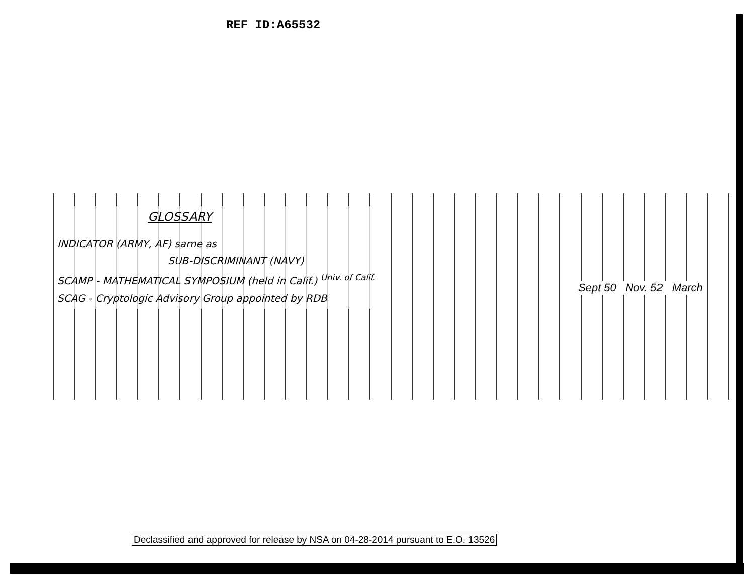REF ID:A65532
GLOSSARY
INDICATOR (ARMY, AF) same as
SUB-DISCRIMINANT (NAVY)
SCAMP - MATHEMATICAL SYMPOSIUM (held in Calif.) <sup>Univ. of Calif.</sup>
SCAG - Cryptologic Advisory Group appointed by RDB
Sept 50 Nov. 52 March
Declassified and approved for release by NSA on 04-28-2014 pursuant to E.O. 13526